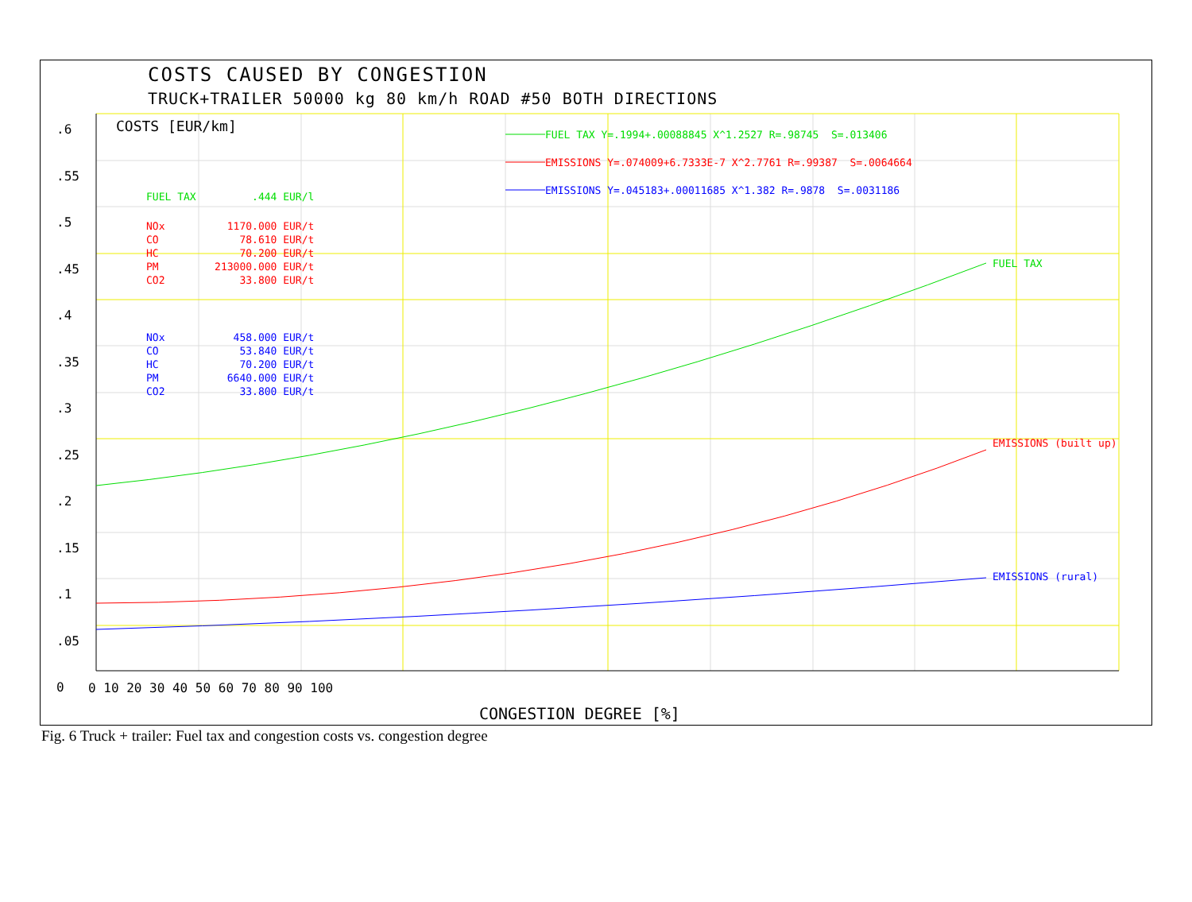COSTS CAUSED BY CONGESTION
TRUCK+TRAILER 50000 kg 80 km/h ROAD #50 BOTH DIRECTIONS
COSTS [EUR/km]
FUEL TAX Y=.1994+.00088845 X^1.2527 R=.98745 S=.013406
EMISSIONS Y=.074009+6.7333E-7 X^2.7761 R=.99387 S=.0064664
EMISSIONS Y=.045183+.00011685 X^1.382 R=.9878 S=.0031186
FUEL TAX .444 EUR/l
NOx 1170.000 EUR/t CO 78.610 EUR/t HC 70.200 EUR/t PM 213000.000 EUR/t CO2 33.800 EUR/t
NOx 458.000 EUR/t CO 53.840 EUR/t HC 70.200 EUR/t PM 6640.000 EUR/t CO2 33.800 EUR/t
FUEL TAX
EMISSIONS (built up)
EMISSIONS (rural)
.6 .55 .5 .45 .4 .35 .3 .25 .2 .15 .1 .05 0
0 10 20 30 40 50 60 70 80 90 100
CONGESTION DEGREE [%]
Fig. 6 Truck + trailer: Fuel tax and congestion costs vs. congestion degree